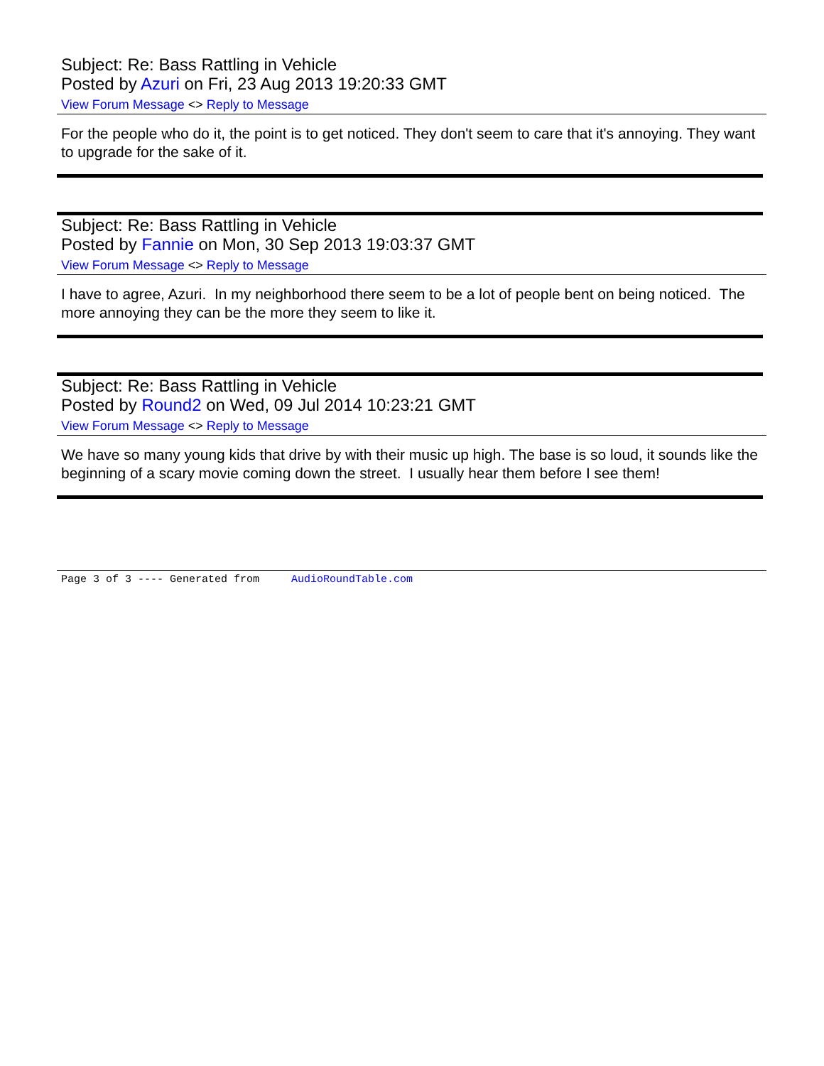Subject: Re: Bass Rattling in Vehicle
Posted by Azuri on Fri, 23 Aug 2013 19:20:33 GMT
View Forum Message <> Reply to Message
For the people who do it, the point is to get noticed. They don't seem to care that it's annoying. They want to upgrade for the sake of it.
Subject: Re: Bass Rattling in Vehicle
Posted by Fannie on Mon, 30 Sep 2013 19:03:37 GMT
View Forum Message <> Reply to Message
I have to agree, Azuri. In my neighborhood there seem to be a lot of people bent on being noticed. The more annoying they can be the more they seem to like it.
Subject: Re: Bass Rattling in Vehicle
Posted by Round2 on Wed, 09 Jul 2014 10:23:21 GMT
View Forum Message <> Reply to Message
We have so many young kids that drive by with their music up high. The base is so loud, it sounds like the beginning of a scary movie coming down the street. I usually hear them before I see them!
Page 3 of 3 ---- Generated from AudioRoundTable.com